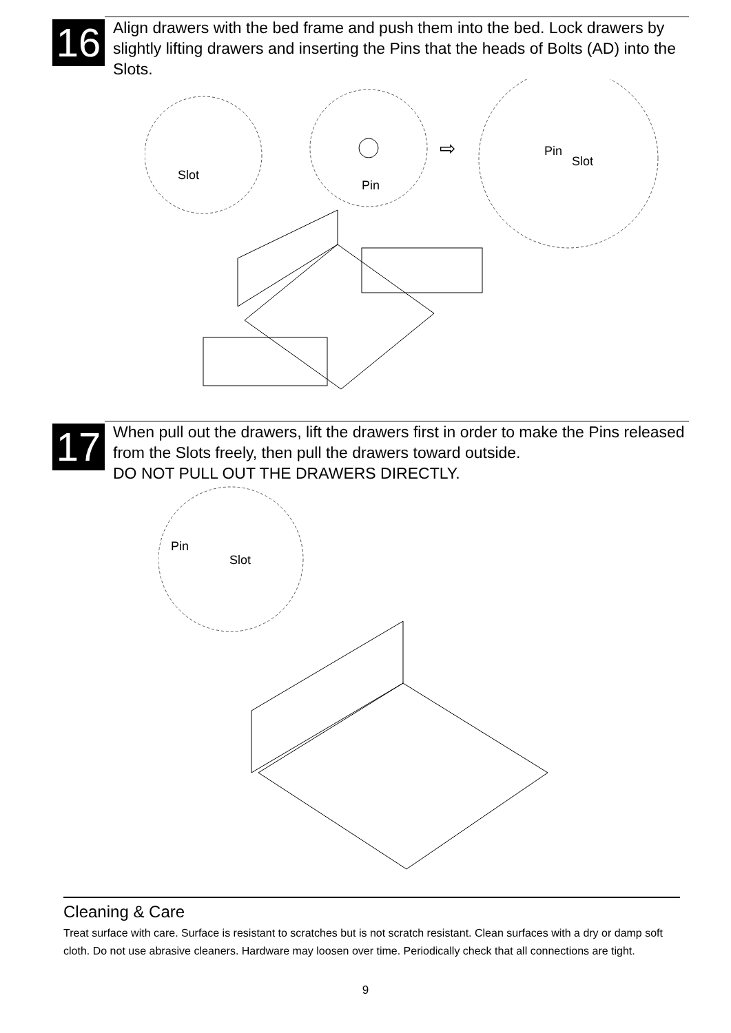16
Align drawers with the bed frame and push them into the bed. Lock drawers by slightly lifting drawers and inserting the Pins that the heads of Bolts (AD) into the Slots.
Slot
Pin
⇨
Pin
Slot
17
When pull out the drawers, lift the drawers first in order to make the Pins released from the Slots freely, then pull the drawers toward outside.
DO NOT PULL OUT THE DRAWERS DIRECTLY.
Pin
Slot
Cleaning & Care
Treat surface with care. Surface is resistant to scratches but is not scratch resistant. Clean surfaces with a dry or damp soft cloth. Do not use abrasive cleaners. Hardware may loosen over time. Periodically check that all connections are tight.
9